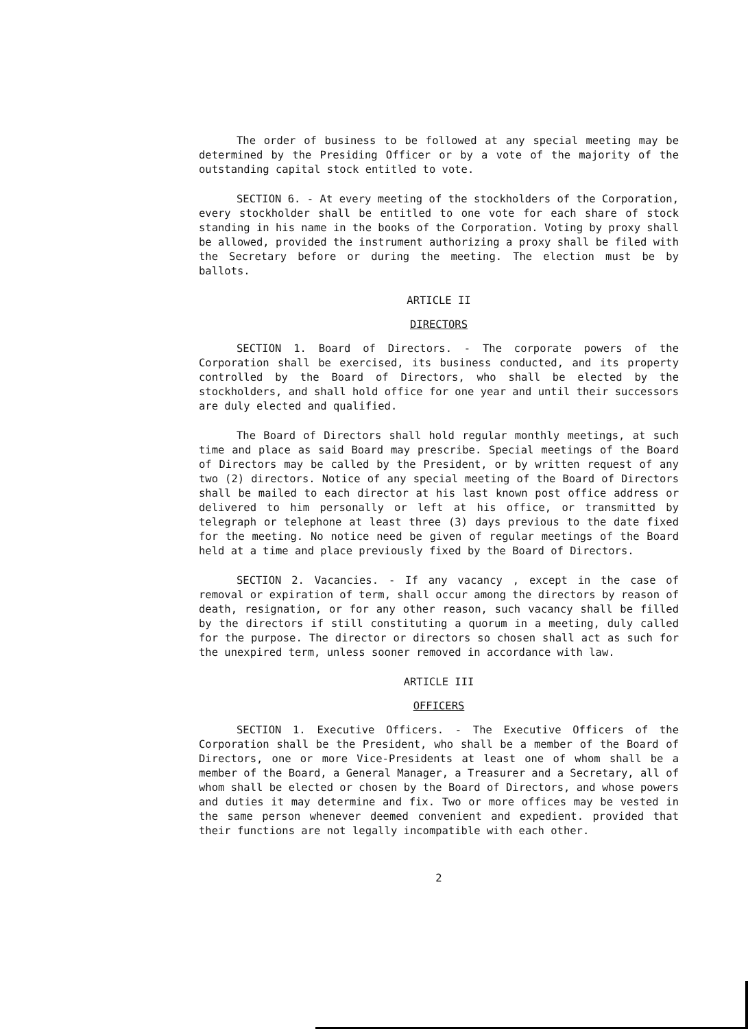The order of business to be followed at any special meeting may be determined by the Presiding Officer or by a vote of the majority of the outstanding capital stock entitled to vote.
SECTION 6. - At every meeting of the stockholders of the Corporation, every stockholder shall be entitled to one vote for each share of stock standing in his name in the books of the Corporation. Voting by proxy shall be allowed, provided the instrument authorizing a proxy shall be filed with the Secretary before or during the meeting. The election must be by ballots.
ARTICLE II
DIRECTORS
SECTION 1. Board of Directors. - The corporate powers of the Corporation shall be exercised, its business conducted, and its property controlled by the Board of Directors, who shall be elected by the stockholders, and shall hold office for one year and until their successors are duly elected and qualified.
The Board of Directors shall hold regular monthly meetings, at such time and place as said Board may prescribe. Special meetings of the Board of Directors may be called by the President, or by written request of any two (2) directors. Notice of any special meeting of the Board of Directors shall be mailed to each director at his last known post office address or delivered to him personally or left at his office, or transmitted by telegraph or telephone at least three (3) days previous to the date fixed for the meeting. No notice need be given of regular meetings of the Board held at a time and place previously fixed by the Board of Directors.
SECTION 2. Vacancies. - If any vacancy , except in the case of removal or expiration of term, shall occur among the directors by reason of death, resignation, or for any other reason, such vacancy shall be filled by the directors if still constituting a quorum in a meeting, duly called for the purpose. The director or directors so chosen shall act as such for the unexpired term, unless sooner removed in accordance with law.
ARTICLE III
OFFICERS
SECTION 1. Executive Officers. - The Executive Officers of the Corporation shall be the President, who shall be a member of the Board of Directors, one or more Vice-Presidents at least one of whom shall be a member of the Board, a General Manager, a Treasurer and a Secretary, all of whom shall be elected or chosen by the Board of Directors, and whose powers and duties it may determine and fix. Two or more offices may be vested in the same person whenever deemed convenient and expedient. provided that their functions are not legally incompatible with each other.
2